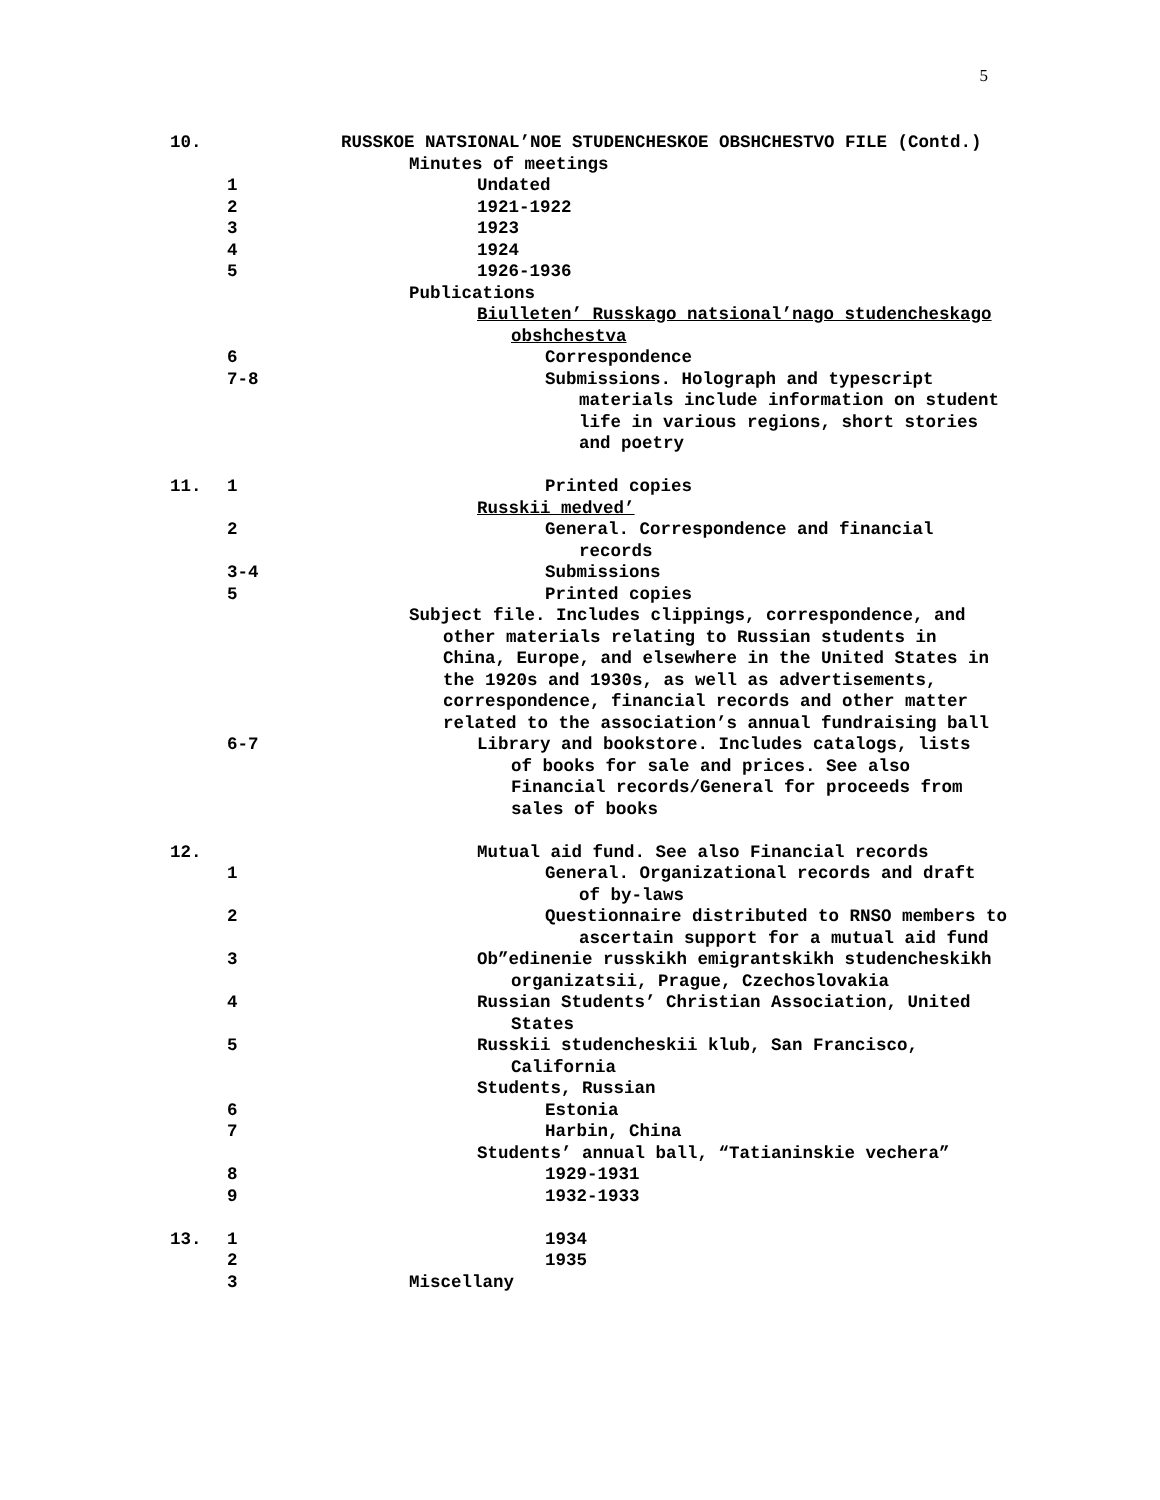5
10. RUSSKOE NATSIONAL’NOE STUDENCHESKOE OBSHCHESTVO FILE (Contd.)
Minutes of meetings
1 Undated
2 1921-1922
3 1923
4 1924
5 1926-1936
Publications
Biulleten’ Russkago natsional’nago studencheskago
obshchestva
6 Correspondence
7-8 Submissions. Holograph and typescript
materials include information on student
life in various regions, short stories
and poetry
11. 1 Printed copies
Russkii medved’
2 General. Correspondence and financial
records
3-4 Submissions
5 Printed copies
Subject file. Includes clippings, correspondence, and
other materials relating to Russian students in
China, Europe, and elsewhere in the United States in
the 1920s and 1930s, as well as advertisements,
correspondence, financial records and other matter
related to the association’s annual fundraising ball
6-7 Library and bookstore. Includes catalogs, lists
of books for sale and prices. See also
Financial records/General for proceeds from
sales of books
12. Mutual aid fund. See also Financial records
1 General. Organizational records and draft
of by-laws
2 Questionnaire distributed to RNSO members to
ascertain support for a mutual aid fund
3 Ob”edinenie russkikh emigrantskikh studencheskikh
organizatsii, Prague, Czechoslovakia
4 Russian Students’ Christian Association, United
States
5 Russkii studencheskii klub, San Francisco,
California
Students, Russian
6 Estonia
7 Harbin, China
Students’ annual ball, “Tatianinskie vechera”
8 1929-1931
9 1932-1933
13. 1 1934
2 1935
3 Miscellany